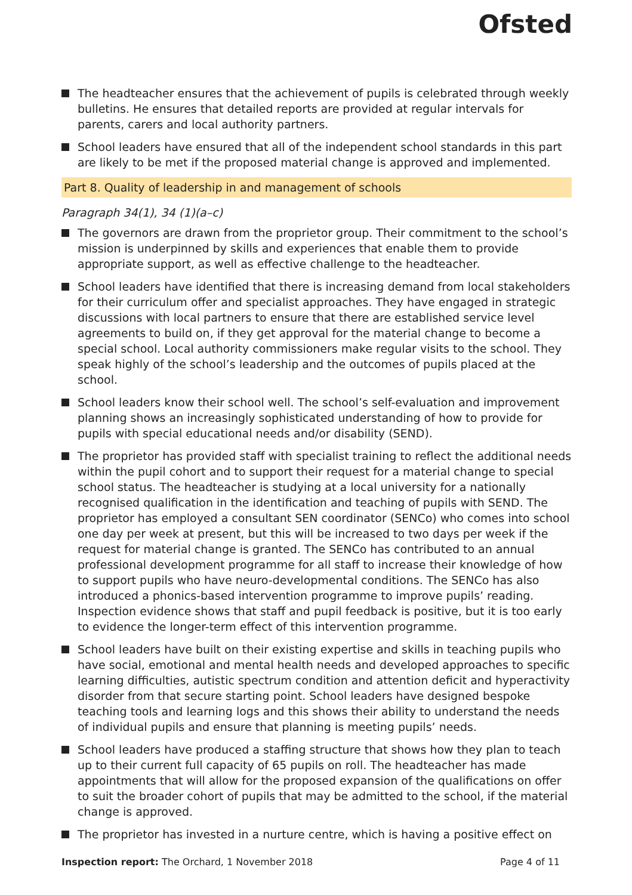Ofsted
The headteacher ensures that the achievement of pupils is celebrated through weekly bulletins. He ensures that detailed reports are provided at regular intervals for parents, carers and local authority partners.
School leaders have ensured that all of the independent school standards in this part are likely to be met if the proposed material change is approved and implemented.
Part 8. Quality of leadership in and management of schools
Paragraph 34(1), 34 (1)(a–c)
The governors are drawn from the proprietor group. Their commitment to the school’s mission is underpinned by skills and experiences that enable them to provide appropriate support, as well as effective challenge to the headteacher.
School leaders have identified that there is increasing demand from local stakeholders for their curriculum offer and specialist approaches. They have engaged in strategic discussions with local partners to ensure that there are established service level agreements to build on, if they get approval for the material change to become a special school. Local authority commissioners make regular visits to the school. They speak highly of the school’s leadership and the outcomes of pupils placed at the school.
School leaders know their school well. The school’s self-evaluation and improvement planning shows an increasingly sophisticated understanding of how to provide for pupils with special educational needs and/or disability (SEND).
The proprietor has provided staff with specialist training to reflect the additional needs within the pupil cohort and to support their request for a material change to special school status. The headteacher is studying at a local university for a nationally recognised qualification in the identification and teaching of pupils with SEND. The proprietor has employed a consultant SEN coordinator (SENCo) who comes into school one day per week at present, but this will be increased to two days per week if the request for material change is granted. The SENCo has contributed to an annual professional development programme for all staff to increase their knowledge of how to support pupils who have neuro-developmental conditions. The SENCo has also introduced a phonics-based intervention programme to improve pupils’ reading. Inspection evidence shows that staff and pupil feedback is positive, but it is too early to evidence the longer-term effect of this intervention programme.
School leaders have built on their existing expertise and skills in teaching pupils who have social, emotional and mental health needs and developed approaches to specific learning difficulties, autistic spectrum condition and attention deficit and hyperactivity disorder from that secure starting point. School leaders have designed bespoke teaching tools and learning logs and this shows their ability to understand the needs of individual pupils and ensure that planning is meeting pupils’ needs.
School leaders have produced a staffing structure that shows how they plan to teach up to their current full capacity of 65 pupils on roll. The headteacher has made appointments that will allow for the proposed expansion of the qualifications on offer to suit the broader cohort of pupils that may be admitted to the school, if the material change is approved.
The proprietor has invested in a nurture centre, which is having a positive effect on
Inspection report: The Orchard, 1 November 2018 Page 4 of 11